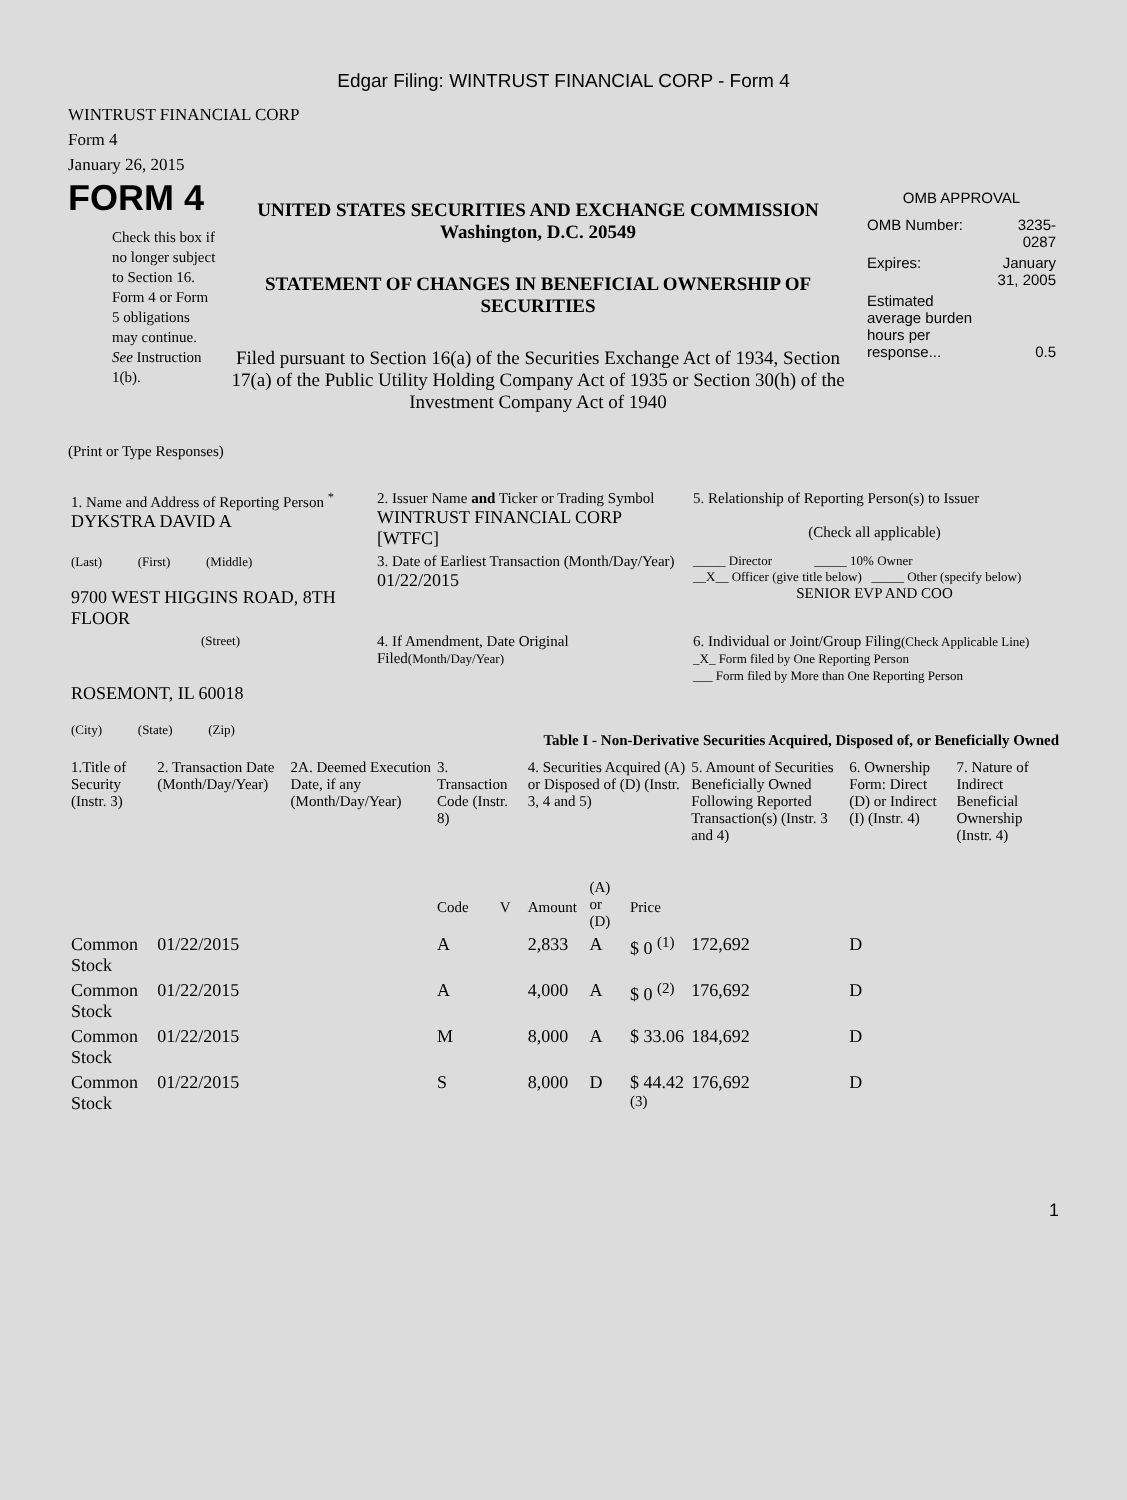Edgar Filing: WINTRUST FINANCIAL CORP - Form 4
WINTRUST FINANCIAL CORP
Form 4
January 26, 2015
FORM 4
Check this box if no longer subject to Section 16. Form 4 or Form 5 obligations may continue. See Instruction 1(b).
UNITED STATES SECURITIES AND EXCHANGE COMMISSION
Washington, D.C. 20549
STATEMENT OF CHANGES IN BENEFICIAL OWNERSHIP OF SECURITIES
Filed pursuant to Section 16(a) of the Securities Exchange Act of 1934, Section 17(a) of the Public Utility Holding Company Act of 1935 or Section 30(h) of the Investment Company Act of 1940
OMB APPROVAL
| OMB Number: | 3235-0287 |
| Expires: | January 31, 2005 |
| Estimated average burden hours per response... | 0.5 |
(Print or Type Responses)
| 1. Name and Address of Reporting Person <sup>*</sup> DYKSTRA DAVID A | 2. Issuer Name and Ticker or Trading Symbol WINTRUST FINANCIAL CORP [WTFC] | 5. Relationship of Reporting Person(s) to Issuer (Check all applicable) |
| (Last) (First) (Middle) 9700 WEST HIGGINS ROAD, 8TH FLOOR | 3. Date of Earliest Transaction (Month/Day/Year) 01/22/2015 | _____ Director _____ 10% Owner __X__ Officer (give title below) _____ Other (specify below) SENIOR EVP AND COO |
| (Street) ROSEMONT, IL 60018 (City) (State) (Zip) | 4. If Amendment, Date Original Filed (Month/Day/Year) | 6. Individual or Joint/Group Filing (Check Applicable Line) _X_ Form filed by One Reporting Person ___ Form filed by More than One Reporting Person |
Table I - Non-Derivative Securities Acquired, Disposed of, or Beneficially Owned
| 1.Title of Security (Instr. 3) | 2. Transaction Date (Month/Day/Year) | 2A. Deemed Execution Date, if any (Month/Day/Year) | 3. Transaction Code (Instr. 8) | | 4. Securities Acquired (A) or Disposed of (D) (Instr. 3, 4 and 5) | | | 5. Amount of Securities Beneficially Owned Following Reported Transaction(s) (Instr. 3 and 4) | 6. Ownership Form: Direct (D) or Indirect (I) (Instr. 4) | 7. Nature of Indirect Beneficial Ownership (Instr. 4) |
| --- | --- | --- | --- | --- | --- | --- | --- | --- | --- | --- |
| | | | Code | V | Amount | (A) or (D) | Price | | | |
| Common Stock | 01/22/2015 | | A | | 2,833 | A | $ 0 <sup>(1)</sup> | 172,692 | D | |
| Common Stock | 01/22/2015 | | A | | 4,000 | A | $ 0 <sup>(2)</sup> | 176,692 | D | |
| Common Stock | 01/22/2015 | | M | | 8,000 | A | $ 33.06 | 184,692 | D | |
| Common Stock | 01/22/2015 | | S | | 8,000 | D | $ 44.42 <sup>(3)</sup> | 176,692 | D | |
1